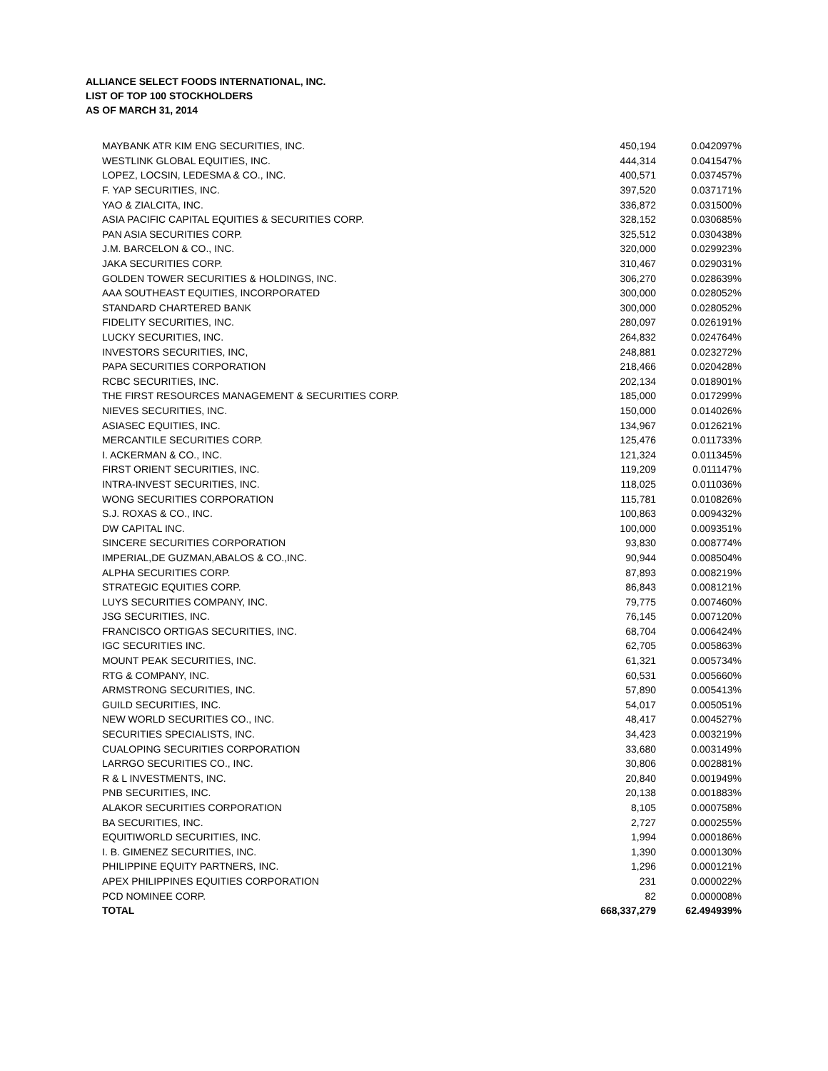ALLIANCE SELECT FOODS INTERNATIONAL, INC.
LIST OF TOP 100 STOCKHOLDERS
AS OF MARCH 31, 2014
| MAYBANK ATR KIM ENG SECURITIES, INC. | 450,194 | 0.042097% |
| WESTLINK GLOBAL EQUITIES, INC. | 444,314 | 0.041547% |
| LOPEZ, LOCSIN, LEDESMA & CO., INC. | 400,571 | 0.037457% |
| F. YAP SECURITIES, INC. | 397,520 | 0.037171% |
| YAO & ZIALCITA, INC. | 336,872 | 0.031500% |
| ASIA PACIFIC CAPITAL EQUITIES & SECURITIES CORP. | 328,152 | 0.030685% |
| PAN ASIA SECURITIES CORP. | 325,512 | 0.030438% |
| J.M. BARCELON & CO., INC. | 320,000 | 0.029923% |
| JAKA SECURITIES CORP. | 310,467 | 0.029031% |
| GOLDEN TOWER SECURITIES & HOLDINGS, INC. | 306,270 | 0.028639% |
| AAA SOUTHEAST EQUITIES, INCORPORATED | 300,000 | 0.028052% |
| STANDARD CHARTERED BANK | 300,000 | 0.028052% |
| FIDELITY SECURITIES, INC. | 280,097 | 0.026191% |
| LUCKY SECURITIES, INC. | 264,832 | 0.024764% |
| INVESTORS SECURITIES, INC, | 248,881 | 0.023272% |
| PAPA SECURITIES CORPORATION | 218,466 | 0.020428% |
| RCBC SECURITIES, INC. | 202,134 | 0.018901% |
| THE FIRST RESOURCES MANAGEMENT & SECURITIES CORP. | 185,000 | 0.017299% |
| NIEVES SECURITIES, INC. | 150,000 | 0.014026% |
| ASIASEC EQUITIES, INC. | 134,967 | 0.012621% |
| MERCANTILE SECURITIES CORP. | 125,476 | 0.011733% |
| I. ACKERMAN & CO., INC. | 121,324 | 0.011345% |
| FIRST ORIENT SECURITIES, INC. | 119,209 | 0.011147% |
| INTRA-INVEST SECURITIES, INC. | 118,025 | 0.011036% |
| WONG SECURITIES CORPORATION | 115,781 | 0.010826% |
| S.J. ROXAS & CO., INC. | 100,863 | 0.009432% |
| DW CAPITAL INC. | 100,000 | 0.009351% |
| SINCERE SECURITIES CORPORATION | 93,830 | 0.008774% |
| IMPERIAL,DE GUZMAN,ABALOS & CO.,INC. | 90,944 | 0.008504% |
| ALPHA SECURITIES CORP. | 87,893 | 0.008219% |
| STRATEGIC EQUITIES CORP. | 86,843 | 0.008121% |
| LUYS SECURITIES COMPANY, INC. | 79,775 | 0.007460% |
| JSG SECURITIES, INC. | 76,145 | 0.007120% |
| FRANCISCO ORTIGAS SECURITIES, INC. | 68,704 | 0.006424% |
| IGC SECURITIES INC. | 62,705 | 0.005863% |
| MOUNT PEAK SECURITIES, INC. | 61,321 | 0.005734% |
| RTG & COMPANY, INC. | 60,531 | 0.005660% |
| ARMSTRONG SECURITIES, INC. | 57,890 | 0.005413% |
| GUILD SECURITIES, INC. | 54,017 | 0.005051% |
| NEW WORLD SECURITIES CO., INC. | 48,417 | 0.004527% |
| SECURITIES SPECIALISTS, INC. | 34,423 | 0.003219% |
| CUALOPING SECURITIES CORPORATION | 33,680 | 0.003149% |
| LARRGO SECURITIES CO., INC. | 30,806 | 0.002881% |
| R & L INVESTMENTS, INC. | 20,840 | 0.001949% |
| PNB SECURITIES, INC. | 20,138 | 0.001883% |
| ALAKOR SECURITIES CORPORATION | 8,105 | 0.000758% |
| BA SECURITIES, INC. | 2,727 | 0.000255% |
| EQUITIWORLD SECURITIES, INC. | 1,994 | 0.000186% |
| I. B. GIMENEZ SECURITIES, INC. | 1,390 | 0.000130% |
| PHILIPPINE EQUITY PARTNERS, INC. | 1,296 | 0.000121% |
| APEX PHILIPPINES EQUITIES CORPORATION | 231 | 0.000022% |
| PCD NOMINEE CORP. | 82 | 0.000008% |
| TOTAL | 668,337,279 | 62.494939% |